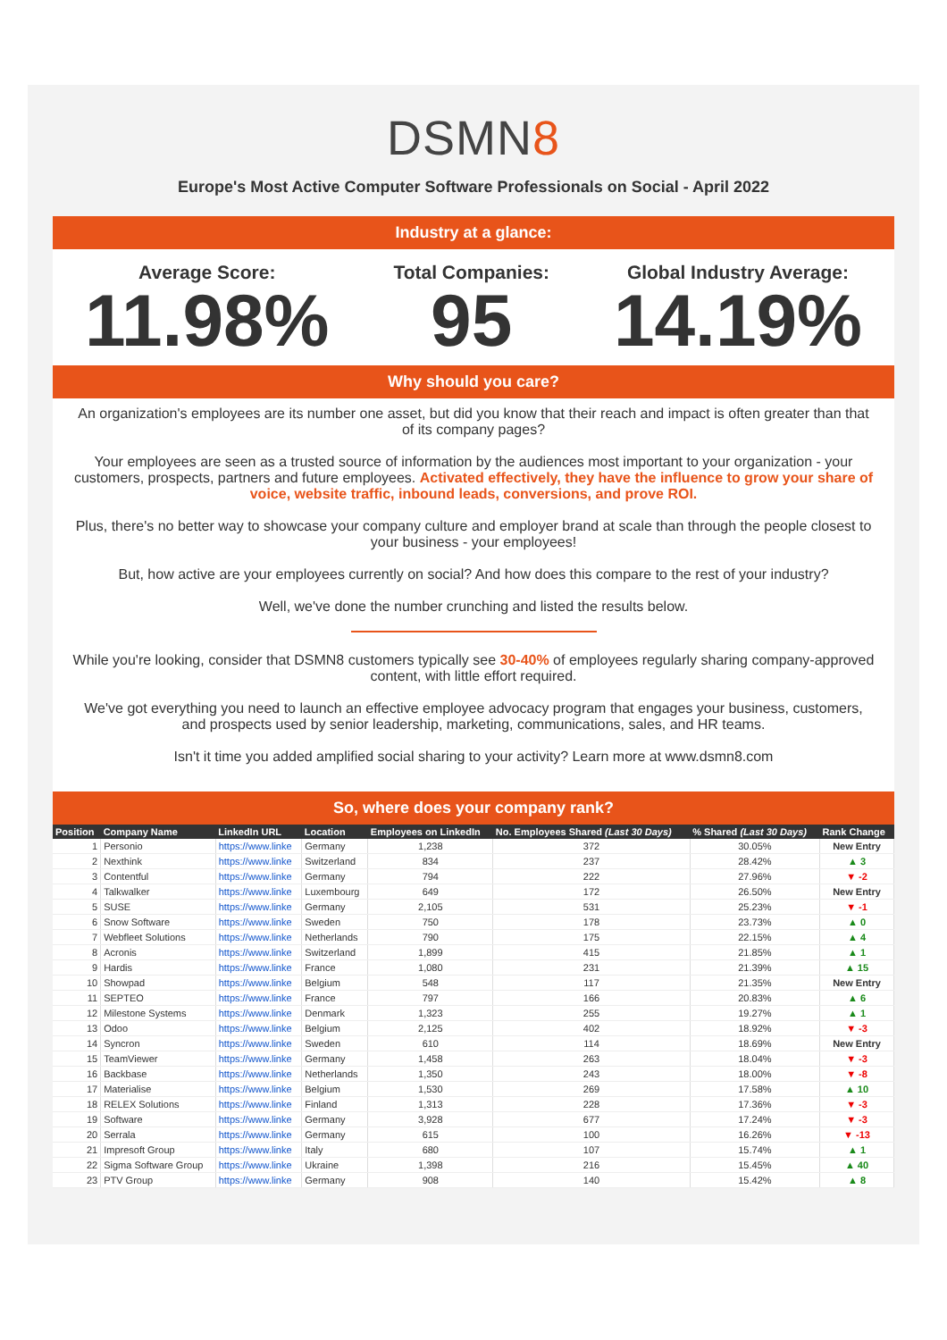DSMN8
Europe's Most Active Computer Software Professionals on Social - April 2022
Industry at a glance:
Average Score:
11.98%
Total Companies:
95
Global Industry Average:
14.19%
Why should you care?
An organization's employees are its number one asset, but did you know that their reach and impact is often greater than that of its company pages?
Your employees are seen as a trusted source of information by the audiences most important to your organization - your customers, prospects, partners and future employees. Activated effectively, they have the influence to grow your share of voice, website traffic, inbound leads, conversions, and prove ROI.
Plus, there's no better way to showcase your company culture and employer brand at scale than through the people closest to your business - your employees!
But, how active are your employees currently on social? And how does this compare to the rest of your industry?
Well, we've done the number crunching and listed the results below.
While you're looking, consider that DSMN8 customers typically see 30-40% of employees regularly sharing company-approved content, with little effort required.
We've got everything you need to launch an effective employee advocacy program that engages your business, customers, and prospects used by senior leadership, marketing, communications, sales, and HR teams.
Isn't it time you added amplified social sharing to your activity? Learn more at www.dsmn8.com
So, where does your company rank?
| Position | Company Name | LinkedIn URL | Location | Employees on LinkedIn | No. Employees Shared (Last 30 Days) | % Shared (Last 30 Days) | Rank Change |
| --- | --- | --- | --- | --- | --- | --- | --- |
| 1 | Personio | https://www.linke | Germany | 1,238 | 372 | 30.05% | New Entry |
| 2 | Nexthink | https://www.linke | Switzerland | 834 | 237 | 28.42% | ▲ 3 |
| 3 | Contentful | https://www.linke | Germany | 794 | 222 | 27.96% | ▼ -2 |
| 4 | Talkwalker | https://www.linke | Luxembourg | 649 | 172 | 26.50% | New Entry |
| 5 | SUSE | https://www.linke | Germany | 2,105 | 531 | 25.23% | ▼ -1 |
| 6 | Snow Software | https://www.linke | Sweden | 750 | 178 | 23.73% | ▲ 0 |
| 7 | Webfleet Solutions | https://www.linke | Netherlands | 790 | 175 | 22.15% | ▲ 4 |
| 8 | Acronis | https://www.linke | Switzerland | 1,899 | 415 | 21.85% | ▲ 1 |
| 9 | Hardis | https://www.linke | France | 1,080 | 231 | 21.39% | ▲ 15 |
| 10 | Showpad | https://www.linke | Belgium | 548 | 117 | 21.35% | New Entry |
| 11 | SEPTEO | https://www.linke | France | 797 | 166 | 20.83% | ▲ 6 |
| 12 | Milestone Systems | https://www.linke | Denmark | 1,323 | 255 | 19.27% | ▲ 1 |
| 13 | Odoo | https://www.linke | Belgium | 2,125 | 402 | 18.92% | ▼ -3 |
| 14 | Syncron | https://www.linke | Sweden | 610 | 114 | 18.69% | New Entry |
| 15 | TeamViewer | https://www.linke | Germany | 1,458 | 263 | 18.04% | ▼ -3 |
| 16 | Backbase | https://www.linke | Netherlands | 1,350 | 243 | 18.00% | ▼ -8 |
| 17 | Materialise | https://www.linke | Belgium | 1,530 | 269 | 17.58% | ▲ 10 |
| 18 | RELEX Solutions | https://www.linke | Finland | 1,313 | 228 | 17.36% | ▼ -3 |
| 19 | Software | https://www.linke | Germany | 3,928 | 677 | 17.24% | ▼ -3 |
| 20 | Serrala | https://www.linke | Germany | 615 | 100 | 16.26% | ▼ -13 |
| 21 | Impresoft Group | https://www.linke | Italy | 680 | 107 | 15.74% | ▲ 1 |
| 22 | Sigma Software Group | https://www.linke | Ukraine | 1,398 | 216 | 15.45% | ▲ 40 |
| 23 | PTV Group | https://www.linke | Germany | 908 | 140 | 15.42% | ▲ 8 |